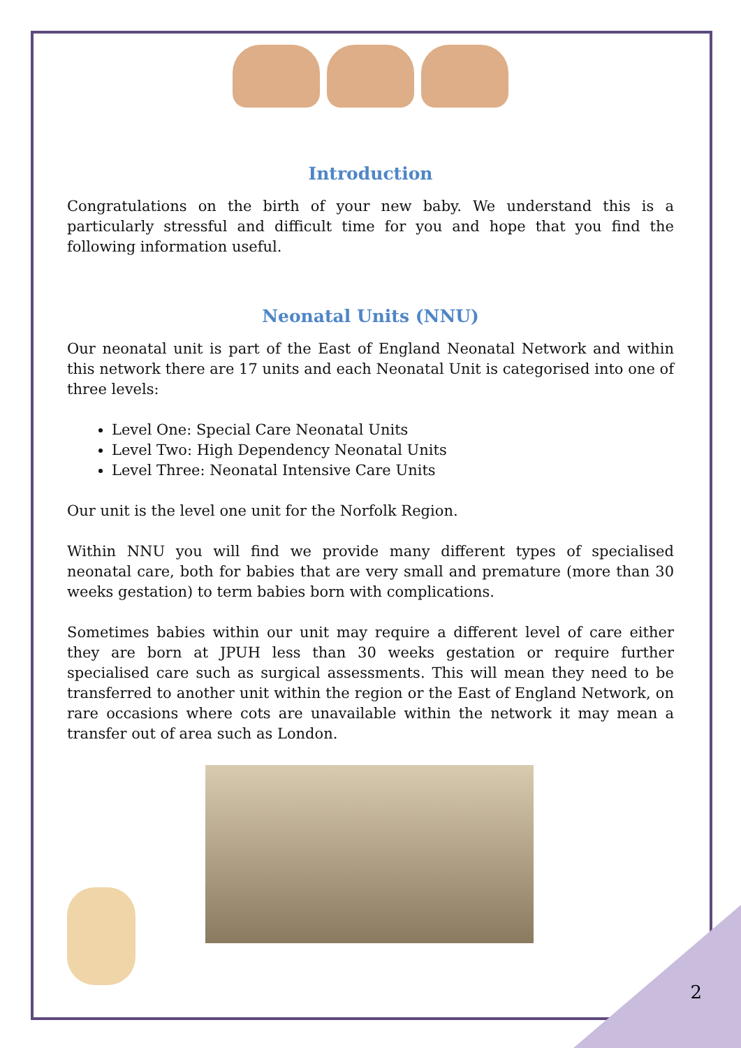Introduction
Congratulations on the birth of your new baby. We understand this is a particularly stressful and difficult time for you and hope that you find the following information useful.
Neonatal Units (NNU)
Our neonatal unit is part of the East of England Neonatal Network and within this network there are 17 units and each Neonatal Unit is categorised into one of three levels:
Level One: Special Care Neonatal Units
Level Two: High Dependency Neonatal Units
Level Three: Neonatal Intensive Care Units
Our unit is the level one unit for the Norfolk Region.
Within NNU you will find we provide many different types of specialised neonatal care, both for babies that are very small and premature (more than 30 weeks gestation) to term babies born with complications.
Sometimes babies within our unit may require a different level of care either they are born at JPUH less than 30 weeks gestation or require further specialised care such as surgical assessments. This will mean they need to be transferred to another unit within the region or the East of England Network, on rare occasions where cots are unavailable within the network it may mean a transfer out of area such as London.
2